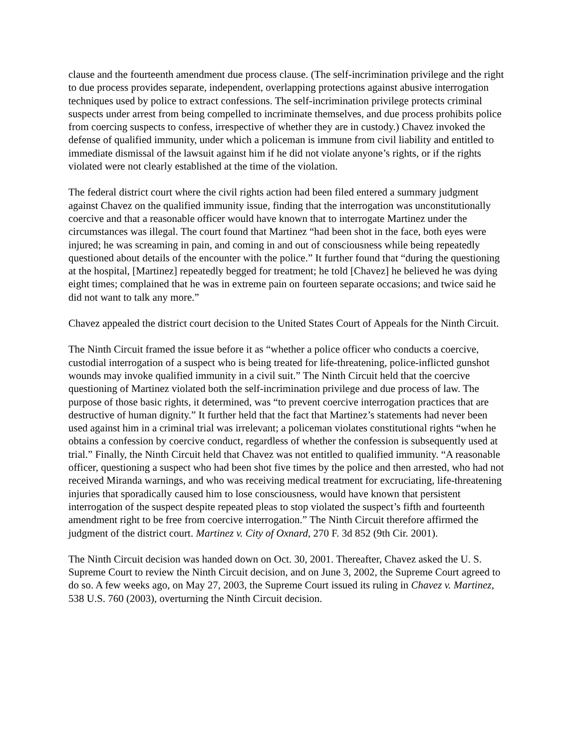clause and the fourteenth amendment due process clause. (The self-incrimination privilege and the right to due process provides separate, independent, overlapping protections against abusive interrogation techniques used by police to extract confessions. The self-incrimination privilege protects criminal suspects under arrest from being compelled to incriminate themselves, and due process prohibits police from coercing suspects to confess, irrespective of whether they are in custody.) Chavez invoked the defense of qualified immunity, under which a policeman is immune from civil liability and entitled to immediate dismissal of the lawsuit against him if he did not violate anyone’s rights, or if the rights violated were not clearly established at the time of the violation.
The federal district court where the civil rights action had been filed entered a summary judgment against Chavez on the qualified immunity issue, finding that the interrogation was unconstitutionally coercive and that a reasonable officer would have known that to interrogate Martinez under the circumstances was illegal. The court found that Martinez “had been shot in the face, both eyes were injured; he was screaming in pain, and coming in and out of consciousness while being repeatedly questioned about details of the encounter with the police.” It further found that “during the questioning at the hospital, [Martinez] repeatedly begged for treatment; he told [Chavez] he believed he was dying eight times; complained that he was in extreme pain on fourteen separate occasions; and twice said he did not want to talk any more.”
Chavez appealed the district court decision to the United States Court of Appeals for the Ninth Circuit.
The Ninth Circuit framed the issue before it as “whether a police officer who conducts a coercive, custodial interrogation of a suspect who is being treated for life-threatening, police-inflicted gunshot wounds may invoke qualified immunity in a civil suit.” The Ninth Circuit held that the coercive questioning of Martinez violated both the self-incrimination privilege and due process of law. The purpose of those basic rights, it determined, was “to prevent coercive interrogation practices that are destructive of human dignity.” It further held that the fact that Martinez’s statements had never been used against him in a criminal trial was irrelevant; a policeman violates constitutional rights “when he obtains a confession by coercive conduct, regardless of whether the confession is subsequently used at trial.” Finally, the Ninth Circuit held that Chavez was not entitled to qualified immunity. “A reasonable officer, questioning a suspect who had been shot five times by the police and then arrested, who had not received Miranda warnings, and who was receiving medical treatment for excruciating, life-threatening injuries that sporadically caused him to lose consciousness, would have known that persistent interrogation of the suspect despite repeated pleas to stop violated the suspect’s fifth and fourteenth amendment right to be free from coercive interrogation.” The Ninth Circuit therefore affirmed the judgment of the district court. Martinez v. City of Oxnard, 270 F. 3d 852 (9th Cir. 2001).
The Ninth Circuit decision was handed down on Oct. 30, 2001. Thereafter, Chavez asked the U. S. Supreme Court to review the Ninth Circuit decision, and on June 3, 2002, the Supreme Court agreed to do so. A few weeks ago, on May 27, 2003, the Supreme Court issued its ruling in Chavez v. Martinez, 538 U.S. 760 (2003), overturning the Ninth Circuit decision.